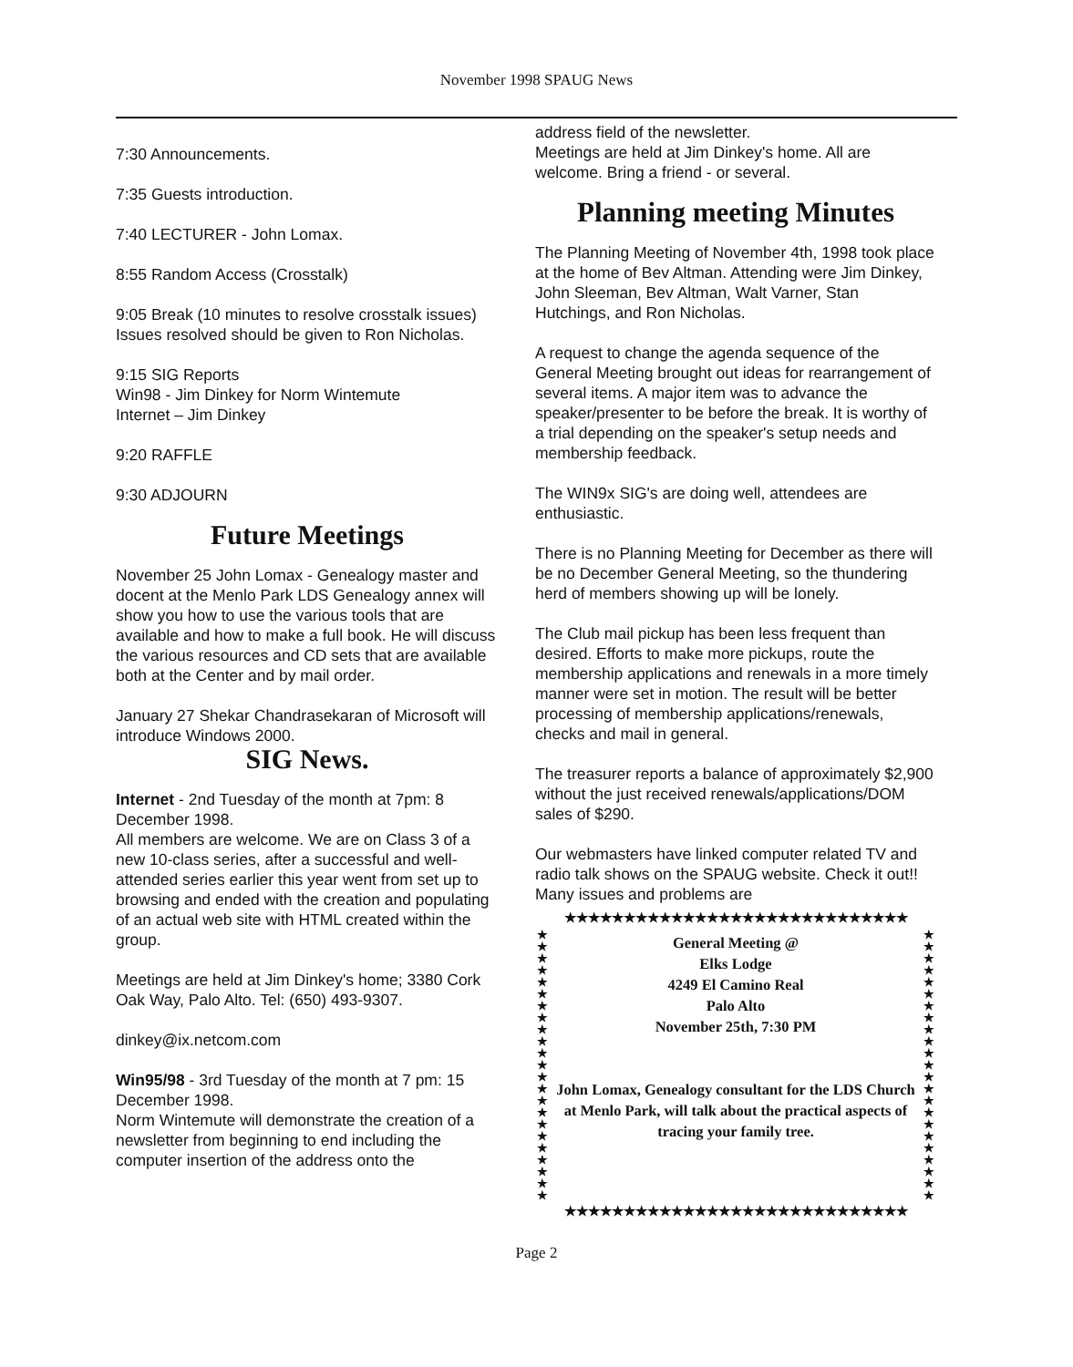November 1998 SPAUG News
7:30 Announcements.
7:35 Guests introduction.
7:40 LECTURER - John Lomax.
8:55 Random Access (Crosstalk)
9:05 Break (10 minutes to resolve crosstalk issues) Issues resolved should be given to Ron Nicholas.
9:15 SIG Reports
Win98 - Jim Dinkey for Norm Wintemute
Internet – Jim Dinkey
9:20 RAFFLE
9:30 ADJOURN
Future Meetings
November 25 John Lomax - Genealogy master and docent at the Menlo Park LDS Genealogy annex will show you how to use the various tools that are available and how to make a full book. He will discuss the various resources and CD sets that are available both at the Center and by mail order.
January 27 Shekar Chandrasekaran of Microsoft will introduce Windows 2000.
SIG News.
Internet - 2nd Tuesday of the month at 7pm: 8 December 1998.
All members are welcome. We are on Class 3 of a new 10-class series, after a successful and well-attended series earlier this year went from set up to browsing and ended with the creation and populating of an actual web site with HTML created within the group.
Meetings are held at Jim Dinkey's home; 3380 Cork Oak Way, Palo Alto. Tel: (650) 493-9307.
dinkey@ix.netcom.com
Win95/98 - 3rd Tuesday of the month at 7 pm: 15 December 1998.
Norm Wintemute will demonstrate the creation of a newsletter from beginning to end including the computer insertion of the address onto the
address field of the newsletter.
Meetings are held at Jim Dinkey's home. All are welcome. Bring a friend - or several.
Planning meeting Minutes
The Planning Meeting of November 4th, 1998 took place at the home of Bev Altman. Attending were Jim Dinkey, John Sleeman, Bev Altman, Walt Varner, Stan Hutchings, and Ron Nicholas.
A request to change the agenda sequence of the General Meeting brought out ideas for rearrangement of several items. A major item was to advance the speaker/presenter to be before the break. It is worthy of a trial depending on the speaker's setup needs and membership feedback.
The WIN9x SIG's are doing well, attendees are enthusiastic.
There is no Planning Meeting for December as there will be no December General Meeting, so the thundering herd of members showing up will be lonely.
The Club mail pickup has been less frequent than desired. Efforts to make more pickups, route the membership applications and renewals in a more timely manner were set in motion. The result will be better processing of membership applications/renewals, checks and mail in general.
The treasurer reports a balance of approximately $2,900 without the just received renewals/applications/DOM sales of $290.
Our webmasters have linked computer related TV and radio talk shows on the SPAUG website. Check it out!! Many issues and problems are
★★★★★★★★★★★★★★★★★★★★★★★★★★★★★
★
★
★
★
★
★
★
★
★
★
★
★
★
★
★
★
★
★
★
★
★
★
★
General Meeting @
Elks Lodge
4249 El Camino Real
Palo Alto
November 25th, 7:30 PM
John Lomax, Genealogy consultant for the LDS Church at Menlo Park, will talk about the practical aspects of tracing your family tree.
★
★
★
★
★
★
★
★
★
★
★
★
★
★
★
★
★
★
★
★
★
★
★
★★★★★★★★★★★★★★★★★★★★★★★★★★★★★
Page 2